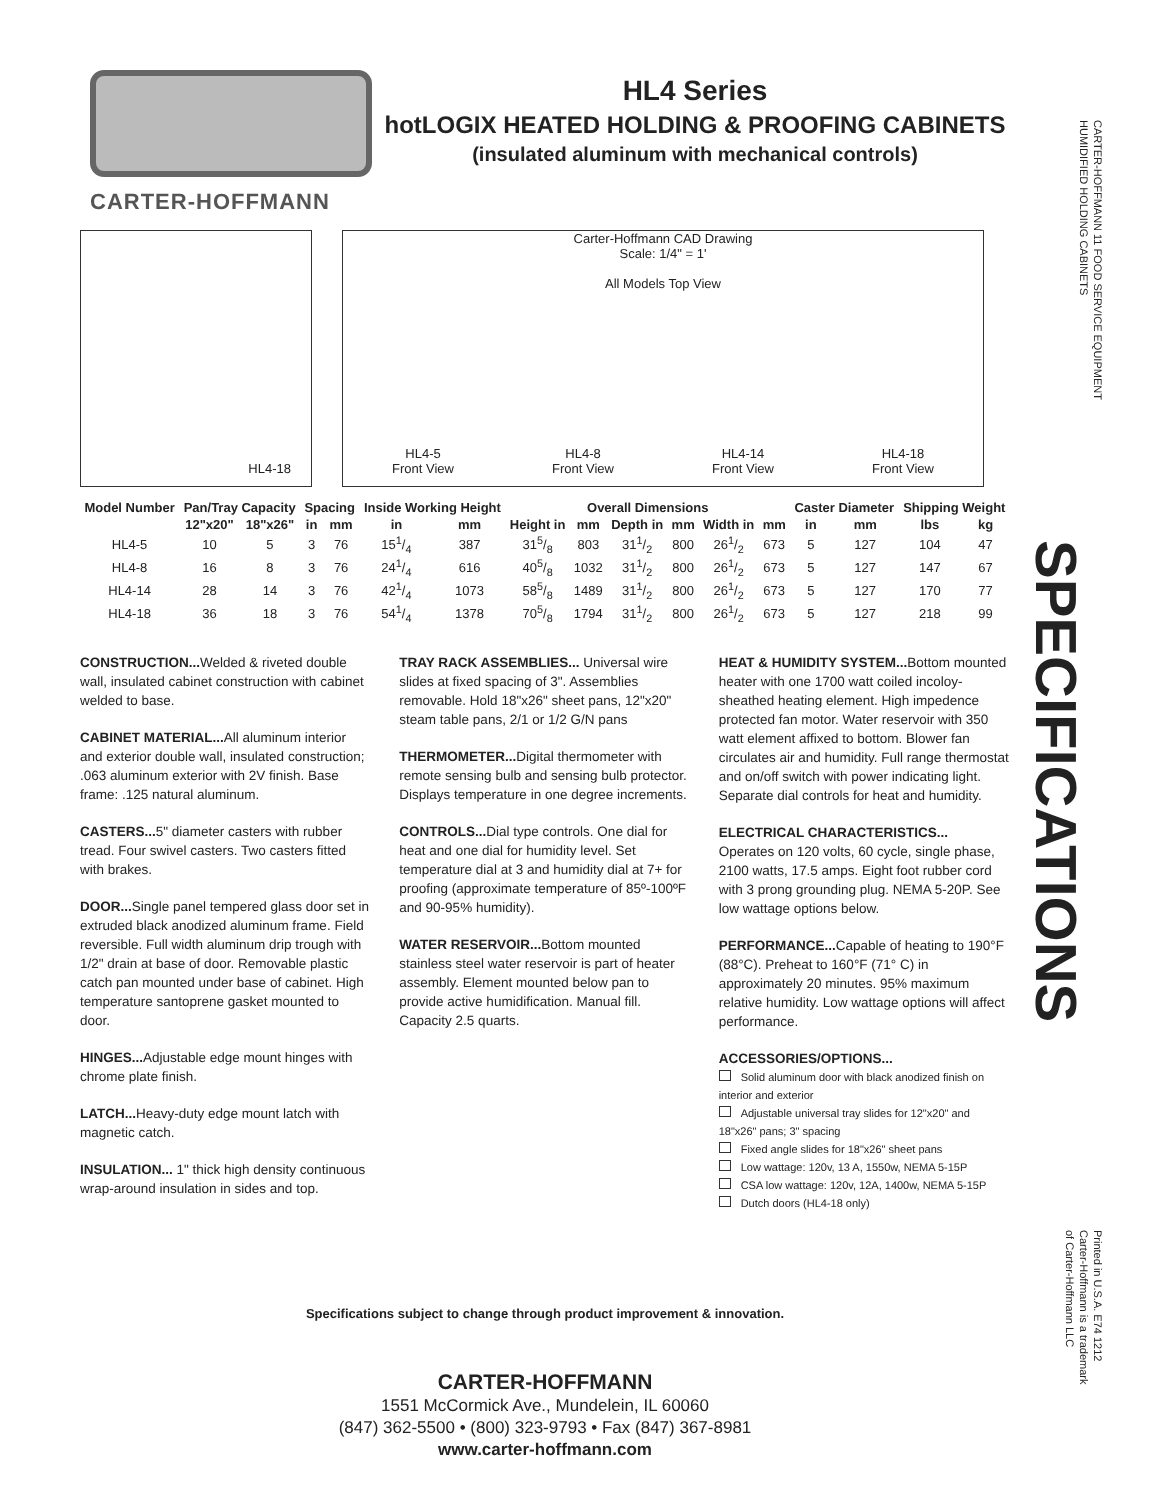CARTER-HOFFMANN
HL4 Series
hotLOGIX HEATED HOLDING & PROOFING CABINETS
(insulated aluminum with mechanical controls)
HL4-18
Carter-Hoffmann CAD Drawing
Scale: 1/4" = 1'
All Models Top View
HL4-5
Front View HL4-8
Front View HL4-14
Front View HL4-18
Front View
| Model Number | Pan/Tray Capacity | | Spacing | | Inside Working Height | | Overall Dimensions | | | | | | Caster Diameter | | Shipping Weight | |
| --- | --- | --- | --- | --- | --- | --- | --- | --- | --- | --- | --- | --- | --- | --- | --- | --- |
| | 12"x20" | 18"x26" | in | mm | in | mm | Height in | mm | Depth in | mm | Width in | mm | in | mm | lbs | kg |
| HL4-5 | 10 | 5 | 3 | 76 | 151/4 | 387 | 315/8 | 803 | 311/2 | 800 | 261/2 | 673 | 5 | 127 | 104 | 47 |
| HL4-8 | 16 | 8 | 3 | 76 | 241/4 | 616 | 405/8 | 1032 | 311/2 | 800 | 261/2 | 673 | 5 | 127 | 147 | 67 |
| HL4-14 | 28 | 14 | 3 | 76 | 421/4 | 1073 | 585/8 | 1489 | 311/2 | 800 | 261/2 | 673 | 5 | 127 | 170 | 77 |
| HL4-18 | 36 | 18 | 3 | 76 | 541/4 | 1378 | 705/8 | 1794 | 311/2 | 800 | 261/2 | 673 | 5 | 127 | 218 | 99 |
CONSTRUCTION... Welded & riveted double wall, insulated cabinet construction with cabinet welded to base.
CABINET MATERIAL... All aluminum interior and exterior double wall, insulated construction; .063 aluminum exterior with 2V finish. Base frame: .125 natural aluminum.
CASTERS... 5" diameter casters with rubber tread. Four swivel casters. Two casters fitted with brakes.
DOOR... Single panel tempered glass door set in extruded black anodized aluminum frame. Field reversible. Full width aluminum drip trough with 1/2" drain at base of door. Removable plastic catch pan mounted under base of cabinet. High temperature santoprene gasket mounted to door.
HINGES... Adjustable edge mount hinges with chrome plate finish.
LATCH... Heavy-duty edge mount latch with magnetic catch.
INSULATION... 1" thick high density continuous wrap-around insulation in sides and top.
TRAY RACK ASSEMBLIES... Universal wire slides at fixed spacing of 3". Assemblies removable. Hold 18"x26" sheet pans, 12"x20" steam table pans, 2/1 or 1/2 G/N pans
THERMOMETER... Digital thermometer with remote sensing bulb and sensing bulb protector. Displays temperature in one degree increments.
CONTROLS... Dial type controls. One dial for heat and one dial for humidity level. Set temperature dial at 3 and humidity dial at 7+ for proofing (approximate temperature of 85º-100ºF and 90-95% humidity).
WATER RESERVOIR... Bottom mounted stainless steel water reservoir is part of heater assembly. Element mounted below pan to provide active humidification. Manual fill. Capacity 2.5 quarts.
HEAT & HUMIDITY SYSTEM... Bottom mounted heater with one 1700 watt coiled incoloy-sheathed heating element. High impedence protected fan motor. Water reservoir with 350 watt element affixed to bottom. Blower fan circulates air and humidity. Full range thermostat and on/off switch with power indicating light. Separate dial controls for heat and humidity.
ELECTRICAL CHARACTERISTICS...
Operates on 120 volts, 60 cycle, single phase, 2100 watts, 17.5 amps. Eight foot rubber cord with 3 prong grounding plug. NEMA 5-20P. See low wattage options below.
PERFORMANCE... Capable of heating to 190°F (88°C). Preheat to 160°F (71° C) in approximately 20 minutes. 95% maximum relative humidity. Low wattage options will affect performance.
ACCESSORIES/OPTIONS...
Solid aluminum door with black anodized finish on interior and exterior
Adjustable universal tray slides for 12"x20" and 18"x26" pans; 3" spacing
Fixed angle slides for 18"x26" sheet pans
Low wattage: 120v, 13 A, 1550w, NEMA 5-15P
CSA low wattage: 120v, 12A, 1400w, NEMA 5-15P
Dutch doors (HL4-18 only)
Specifications subject to change through product improvement & innovation.
CARTER-HOFFMANN
1551 McCormick Ave., Mundelein, IL 60060
(847) 362-5500 • (800) 323-9793 • Fax (847) 367-8981
www.carter-hoffmann.com
CARTER-HOFFMANN 11 FOOD SERVICE EQUIPMENT
HUMIDIFIED HOLDING CABINETS
SPECIFICATIONS
Printed in U.S.A. E74 1212
Carter-Hoffmann is a trademark
of Carter-Hoffmann LLC